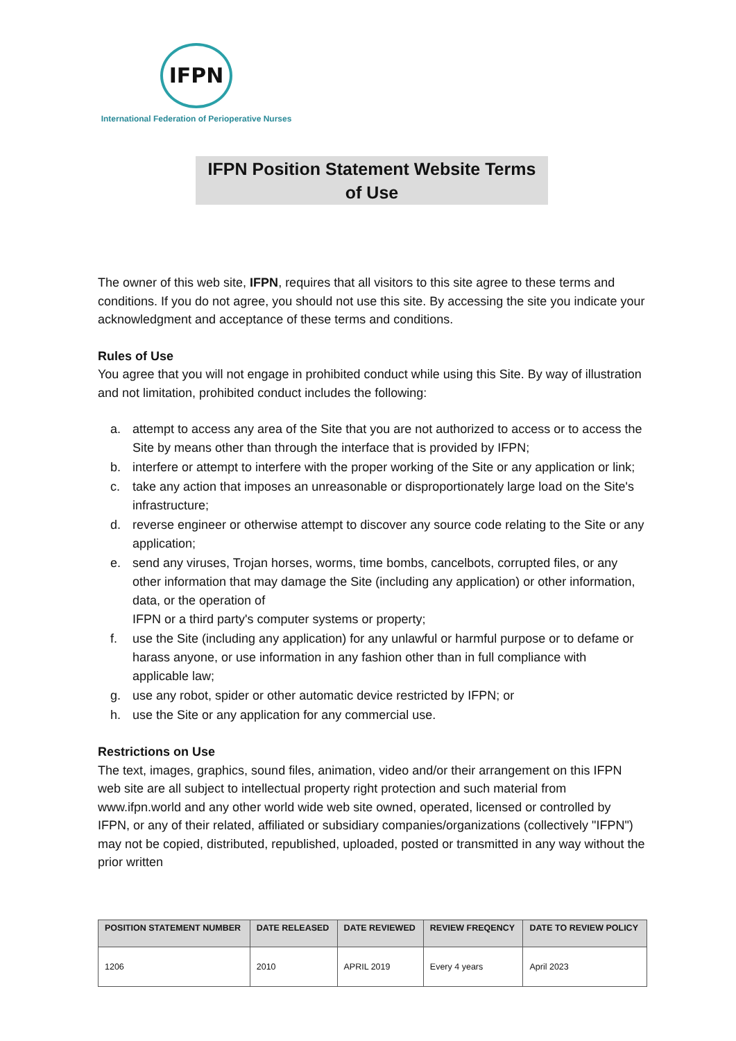IFPN
International Federation of Perioperative Nurses
IFPN Position Statement Website Terms
of Use
The owner of this web site, IFPN, requires that all visitors to this site agree to these terms and conditions. If you do not agree, you should not use this site. By accessing the site you indicate your acknowledgment and acceptance of these terms and conditions.
Rules of Use
You agree that you will not engage in prohibited conduct while using this Site. By way of illustration and not limitation, prohibited conduct includes the following:
a. attempt to access any area of the Site that you are not authorized to access or to access the Site by means other than through the interface that is provided by IFPN;
b. interfere or attempt to interfere with the proper working of the Site or any application or link;
c. take any action that imposes an unreasonable or disproportionately large load on the Site's infrastructure;
d. reverse engineer or otherwise attempt to discover any source code relating to the Site or any application;
e. send any viruses, Trojan horses, worms, time bombs, cancelbots, corrupted files, or any other information that may damage the Site (including any application) or other information, data, or the operation of
IFPN or a third party's computer systems or property;
f. use the Site (including any application) for any unlawful or harmful purpose or to defame or harass anyone, or use information in any fashion other than in full compliance with applicable law;
g. use any robot, spider or other automatic device restricted by IFPN; or
h. use the Site or any application for any commercial use.
Restrictions on Use
The text, images, graphics, sound files, animation, video and/or their arrangement on this IFPN web site are all subject to intellectual property right protection and such material from www.ifpn.world and any other world wide web site owned, operated, licensed or controlled by IFPN, or any of their related, affiliated or subsidiary companies/organizations (collectively "IFPN") may not be copied, distributed, republished, uploaded, posted or transmitted in any way without the prior written
| POSITION STATEMENT NUMBER | DATE RELEASED | DATE REVIEWED | REVIEW FREQENCY | DATE TO REVIEW POLICY |
| --- | --- | --- | --- | --- |
| 1206 | 2010 | APRIL 2019 | Every 4 years | April 2023 |